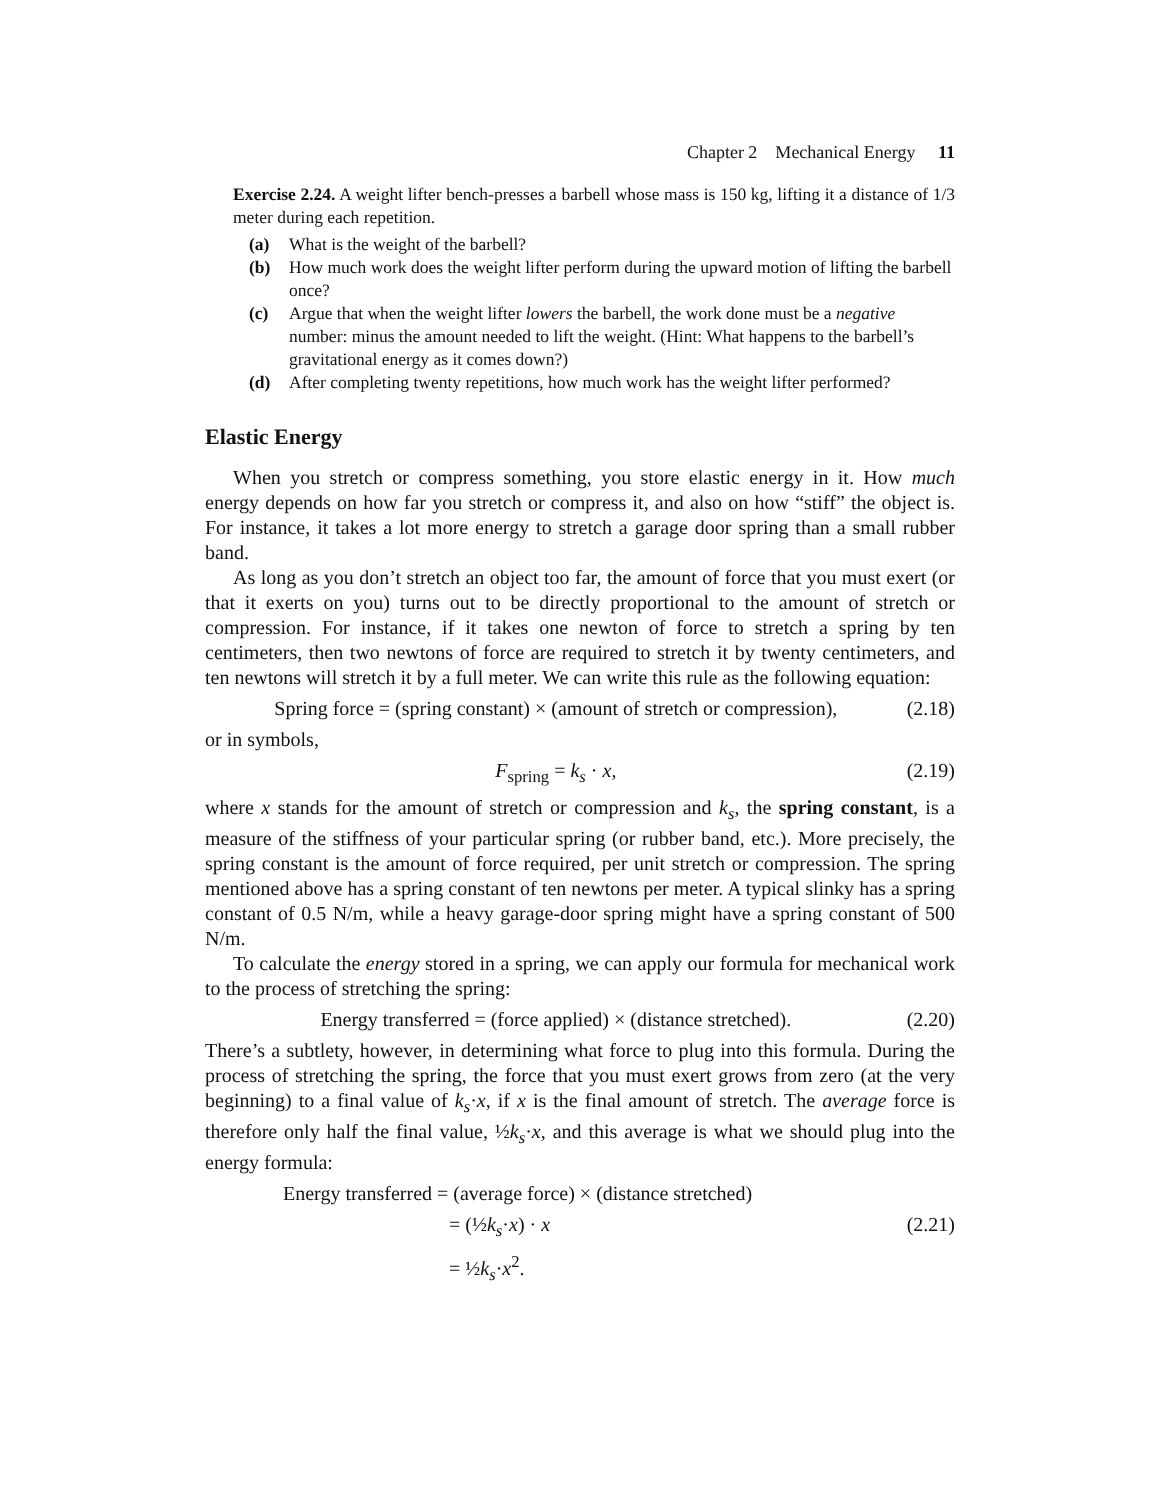Chapter 2 Mechanical Energy 11
Exercise 2.24. A weight lifter bench-presses a barbell whose mass is 150 kg, lifting it a distance of 1/3 meter during each repetition.
(a) What is the weight of the barbell?
(b) How much work does the weight lifter perform during the upward motion of lifting the barbell once?
(c) Argue that when the weight lifter lowers the barbell, the work done must be a negative number: minus the amount needed to lift the weight. (Hint: What happens to the barbell’s gravitational energy as it comes down?)
(d) After completing twenty repetitions, how much work has the weight lifter performed?
Elastic Energy
When you stretch or compress something, you store elastic energy in it. How much energy depends on how far you stretch or compress it, and also on how “stiff” the object is. For instance, it takes a lot more energy to stretch a garage door spring than a small rubber band.
As long as you don’t stretch an object too far, the amount of force that you must exert (or that it exerts on you) turns out to be directly proportional to the amount of stretch or compression. For instance, if it takes one newton of force to stretch a spring by ten centimeters, then two newtons of force are required to stretch it by twenty centimeters, and ten newtons will stretch it by a full meter. We can write this rule as the following equation:
Spring force = (spring constant) × (amount of stretch or compression), (2.18)
or in symbols,
F<sub>spring</sub> = k<sub>s</sub> · x, (2.19)
where x stands for the amount of stretch or compression and k<sub>s</sub>, the spring constant, is a measure of the stiffness of your particular spring (or rubber band, etc.). More precisely, the spring constant is the amount of force required, per unit stretch or compression. The spring mentioned above has a spring constant of ten newtons per meter. A typical slinky has a spring constant of 0.5 N/m, while a heavy garage-door spring might have a spring constant of 500 N/m.
To calculate the energy stored in a spring, we can apply our formula for mechanical work to the process of stretching the spring:
Energy transferred = (force applied) × (distance stretched). (2.20)
There’s a subtlety, however, in determining what force to plug into this formula. During the process of stretching the spring, the force that you must exert grows from zero (at the very beginning) to a final value of k<sub>s</sub>·x, if x is the final amount of stretch. The average force is therefore only half the final value, ½k<sub>s</sub>·x, and this average is what we should plug into the energy formula:
Energy transferred = (average force) × (distance stretched)
= (½k<sub>s</sub>·x) · x (2.21)
= ½k<sub>s</sub>·x<sup>2</sup>.